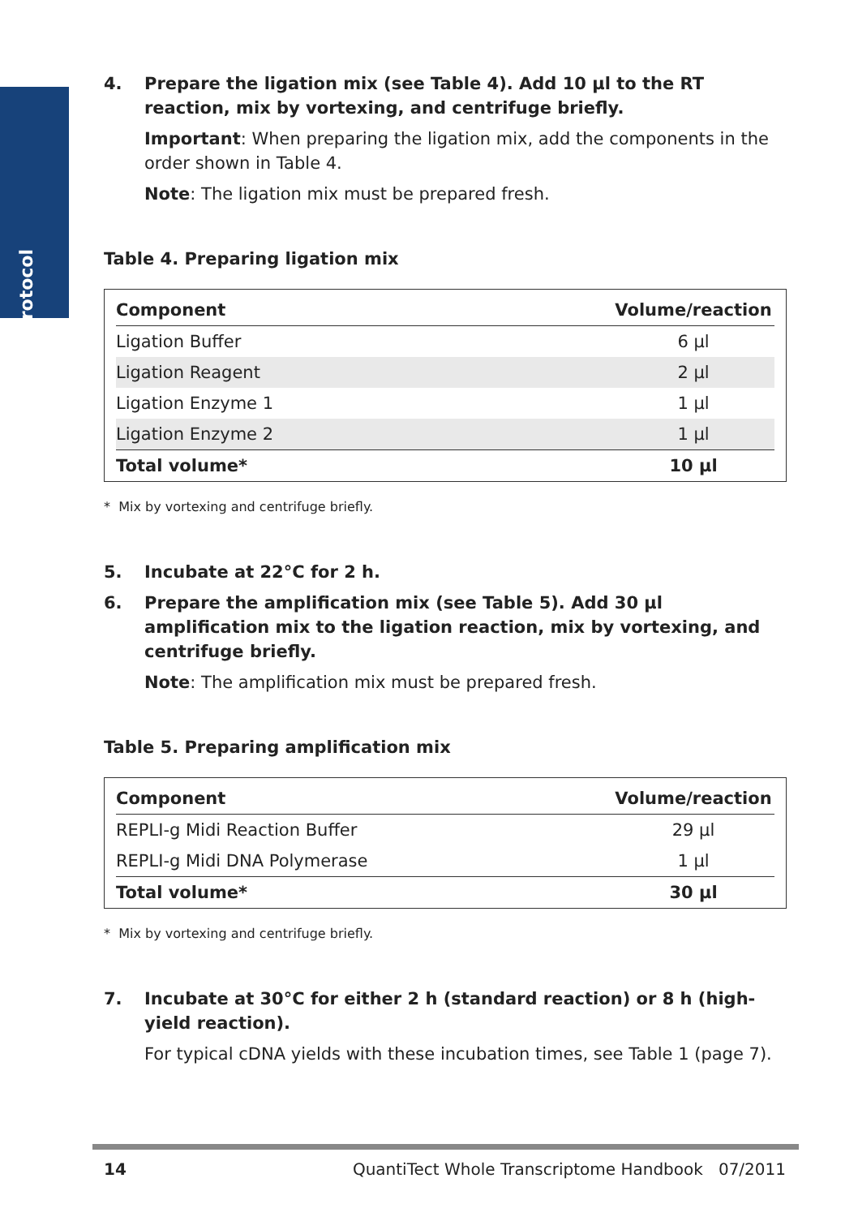Protocol
4. Prepare the ligation mix (see Table 4). Add 10 µl to the RT reaction, mix by vortexing, and centrifuge briefly.
Important: When preparing the ligation mix, add the components in the order shown in Table 4.
Note: The ligation mix must be prepared fresh.
Table 4. Preparing ligation mix
| Component | Volume/reaction |
| --- | --- |
| Ligation Buffer | 6 µl |
| Ligation Reagent | 2 µl |
| Ligation Enzyme 1 | 1 µl |
| Ligation Enzyme 2 | 1 µl |
| Total volume* | 10 µl |
* Mix by vortexing and centrifuge briefly.
5. Incubate at 22°C for 2 h.
6. Prepare the amplification mix (see Table 5). Add 30 µl amplification mix to the ligation reaction, mix by vortexing, and centrifuge briefly.
Note: The amplification mix must be prepared fresh.
Table 5. Preparing amplification mix
| Component | Volume/reaction |
| --- | --- |
| REPLI-g Midi Reaction Buffer | 29 µl |
| REPLI-g Midi DNA Polymerase | 1 µl |
| Total volume* | 30 µl |
* Mix by vortexing and centrifuge briefly.
7. Incubate at 30°C for either 2 h (standard reaction) or 8 h (high-yield reaction).
For typical cDNA yields with these incubation times, see Table 1 (page 7).
14 QuantiTect Whole Transcriptome Handbook 07/2011